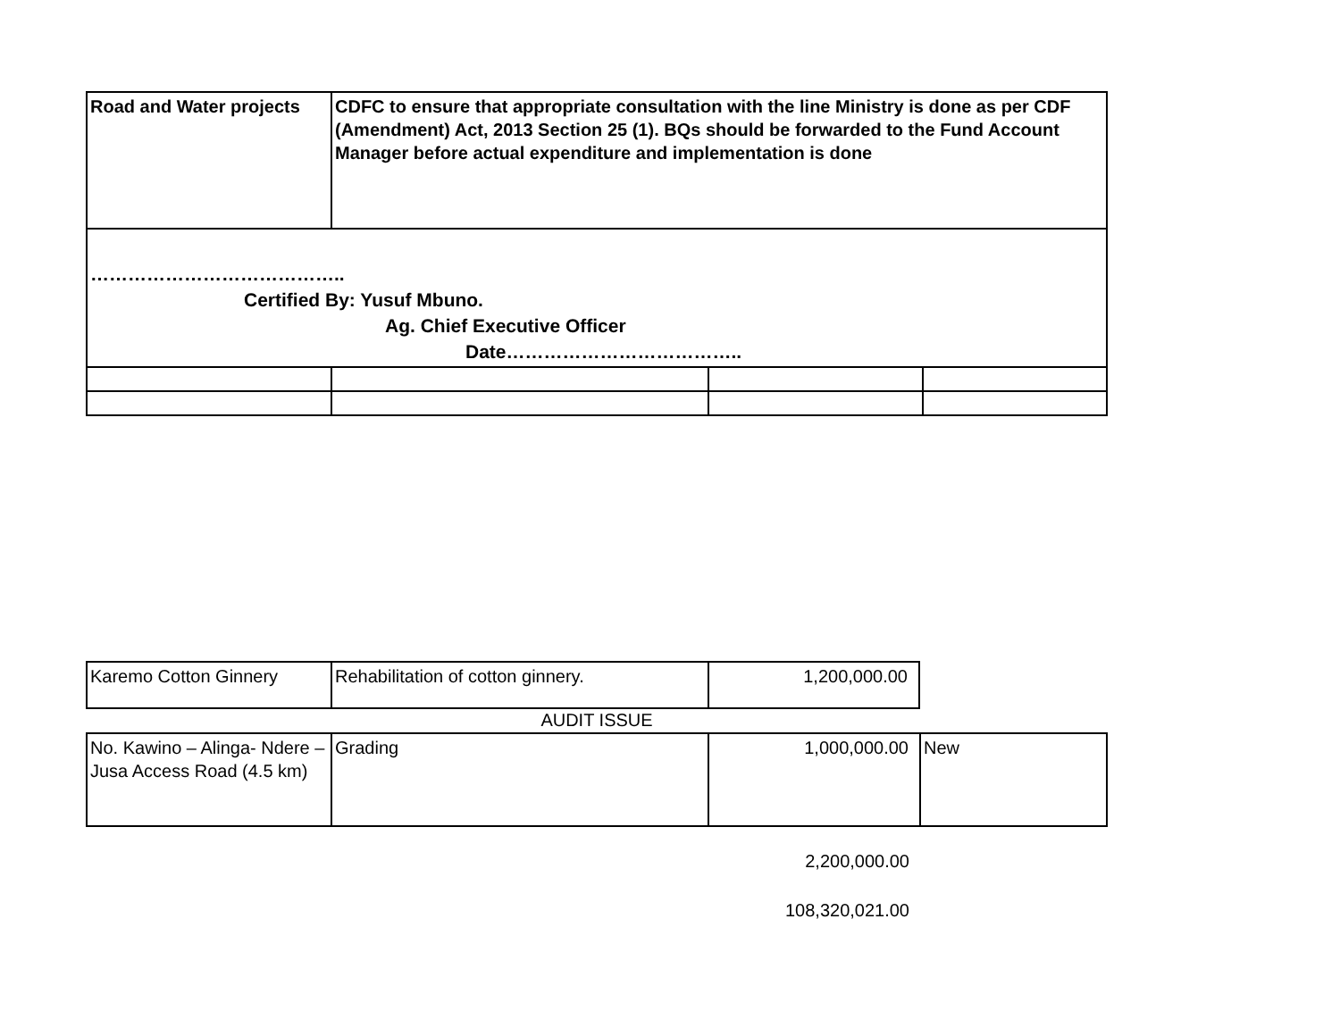| Road and Water projects | CDFC to ensure that appropriate consultation with the line Ministry is done as per CDF (Amendment) Act, 2013 Section 25 (1). BQs should be forwarded to the Fund Account Manager before actual expenditure and implementation is done | | |
| ………………………………….. Certified By: Yusuf Mbuno. Ag. Chief Executive Officer Date……………………………….. | | | |
| Karemo Cotton Ginnery | Rehabilitation of cotton ginnery. | 1,200,000.00 |
AUDIT ISSUE
| No. Kawino – Alinga- Ndere – Jusa Access Road (4.5 km) | Grading | 1,000,000.00 | New |
2,200,000.00
108,320,021.00